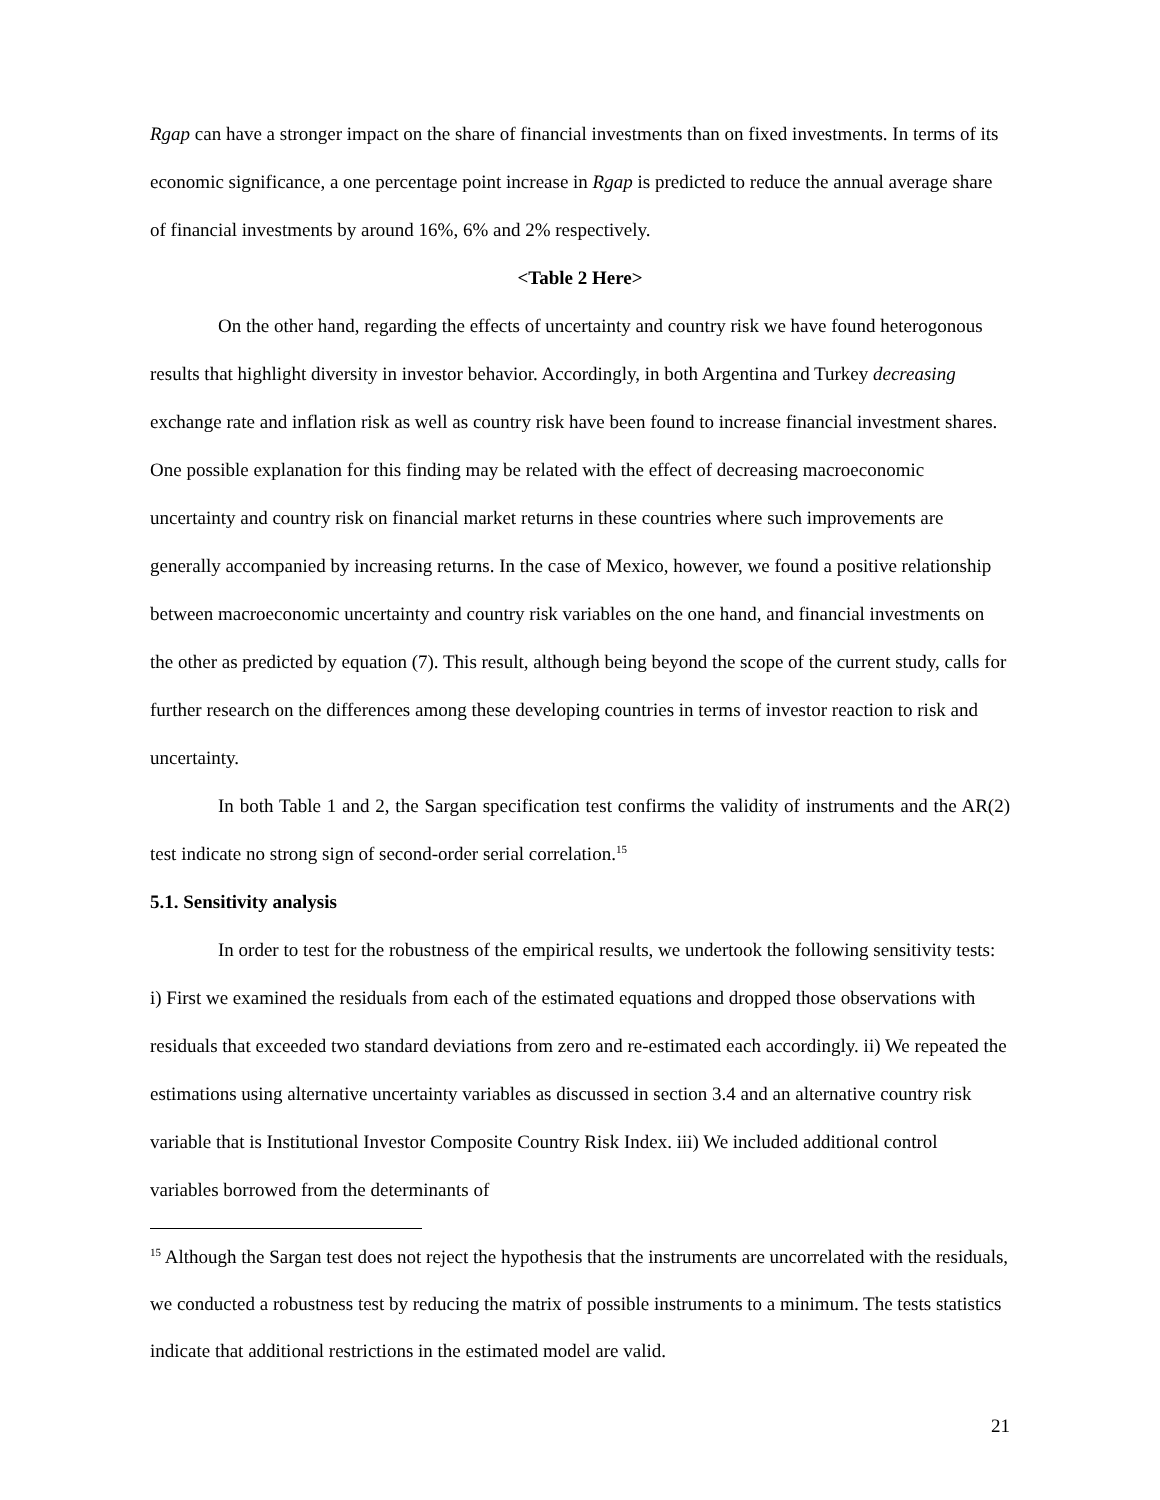Rgap can have a stronger impact on the share of financial investments than on fixed investments. In terms of its economic significance, a one percentage point increase in Rgap is predicted to reduce the annual average share of financial investments by around 16%, 6% and 2% respectively.
<Table 2 Here>
On the other hand, regarding the effects of uncertainty and country risk we have found heterogonous results that highlight diversity in investor behavior. Accordingly, in both Argentina and Turkey decreasing exchange rate and inflation risk as well as country risk have been found to increase financial investment shares. One possible explanation for this finding may be related with the effect of decreasing macroeconomic uncertainty and country risk on financial market returns in these countries where such improvements are generally accompanied by increasing returns. In the case of Mexico, however, we found a positive relationship between macroeconomic uncertainty and country risk variables on the one hand, and financial investments on the other as predicted by equation (7). This result, although being beyond the scope of the current study, calls for further research on the differences among these developing countries in terms of investor reaction to risk and uncertainty.
In both Table 1 and 2, the Sargan specification test confirms the validity of instruments and the AR(2) test indicate no strong sign of second-order serial correlation.<sup>15</sup>
5.1. Sensitivity analysis
In order to test for the robustness of the empirical results, we undertook the following sensitivity tests: i) First we examined the residuals from each of the estimated equations and dropped those observations with residuals that exceeded two standard deviations from zero and re-estimated each accordingly. ii) We repeated the estimations using alternative uncertainty variables as discussed in section 3.4 and an alternative country risk variable that is Institutional Investor Composite Country Risk Index. iii) We included additional control variables borrowed from the determinants of
<sup>15</sup> Although the Sargan test does not reject the hypothesis that the instruments are uncorrelated with the residuals, we conducted a robustness test by reducing the matrix of possible instruments to a minimum. The tests statistics indicate that additional restrictions in the estimated model are valid.
21